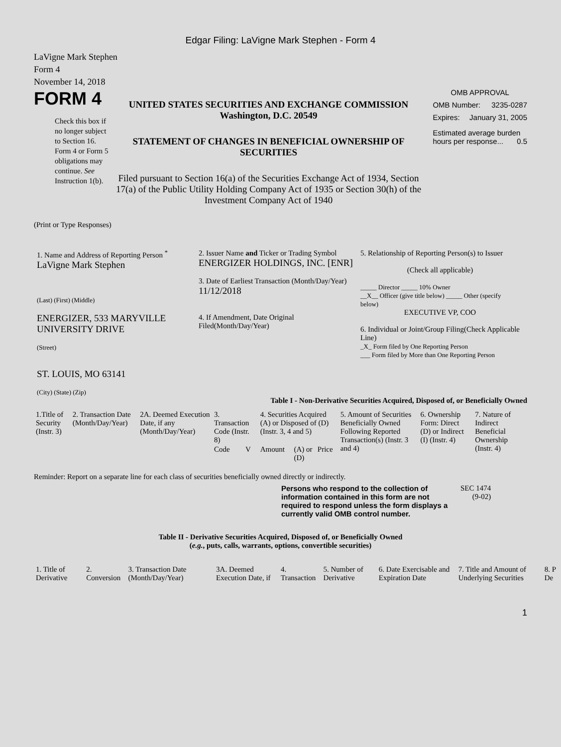Edgar Filing: LaVigne Mark Stephen - Form 4
LaVigne Mark Stephen
Form 4
November 14, 2018
FORM 4
Check this box if no longer subject to Section 16. Form 4 or Form 5 obligations may continue. See Instruction 1(b).
UNITED STATES SECURITIES AND EXCHANGE COMMISSION
Washington, D.C. 20549
STATEMENT OF CHANGES IN BENEFICIAL OWNERSHIP OF SECURITIES
Filed pursuant to Section 16(a) of the Securities Exchange Act of 1934, Section 17(a) of the Public Utility Holding Company Act of 1935 or Section 30(h) of the Investment Company Act of 1940
OMB APPROVAL
OMB Number: 3235-0287
Expires: January 31, 2005
Estimated average burden hours per response... 0.5
(Print or Type Responses)
1. Name and Address of Reporting Person <sup>*</sup>
LaVigne Mark Stephen
(Last) (First) (Middle)
ENERGIZER, 533 MARYVILLE UNIVERSITY DRIVE
(Street)
ST. LOUIS, MO 63141
(City) (State) (Zip)
2. Issuer Name and Ticker or Trading Symbol
ENERGIZER HOLDINGS, INC. [ENR]
3. Date of Earliest Transaction (Month/Day/Year)
11/12/2018
4. If Amendment, Date Original Filed(Month/Day/Year)
5. Relationship of Reporting Person(s) to Issuer
(Check all applicable)
_____ Director _____ 10% Owner
__X__ Officer (give title below) _____ Other (specify below)
EXECUTIVE VP, COO
6. Individual or Joint/Group Filing(Check Applicable Line)
_X_ Form filed by One Reporting Person
___ Form filed by More than One Reporting Person
Table I - Non-Derivative Securities Acquired, Disposed of, or Beneficially Owned
| 1.Title of Security (Instr. 3) | 2. Transaction Date (Month/Day/Year) | 2A. Deemed Execution Date, if any (Month/Day/Year) | 3. Transaction Code (Instr. 8) | | 4. Securities Acquired (A) or Disposed of (D) (Instr. 3, 4 and 5) | | | 5. Amount of Securities Beneficially Owned Following Reported Transaction(s) (Instr. 3 and 4) | 6. Ownership Form: Direct (D) or Indirect (I) (Instr. 4) | 7. Nature of Indirect Beneficial Ownership (Instr. 4) |
| --- | --- | --- | --- | --- | --- | --- | --- | --- | --- | --- |
| | | | Code | V | Amount | (A) or (D) | Price | | | |
Reminder: Report on a separate line for each class of securities beneficially owned directly or indirectly.
Persons who respond to the collection of information contained in this form are not required to respond unless the form displays a currently valid OMB control number.
SEC 1474
(9-02)
Table II - Derivative Securities Acquired, Disposed of, or Beneficially Owned
(e.g., puts, calls, warrants, options, convertible securities)
| 1. Title of Derivative | 2. Conversion | 3. Transaction Date (Month/Day/Year) | 3A. Deemed Execution Date, if | 4. Transaction | 5. Number of Derivative | 6. Date Exercisable and Expiration Date | 7. Title and Amount of Underlying Securities | 8. P De |
| --- | --- | --- | --- | --- | --- | --- | --- | --- |
1